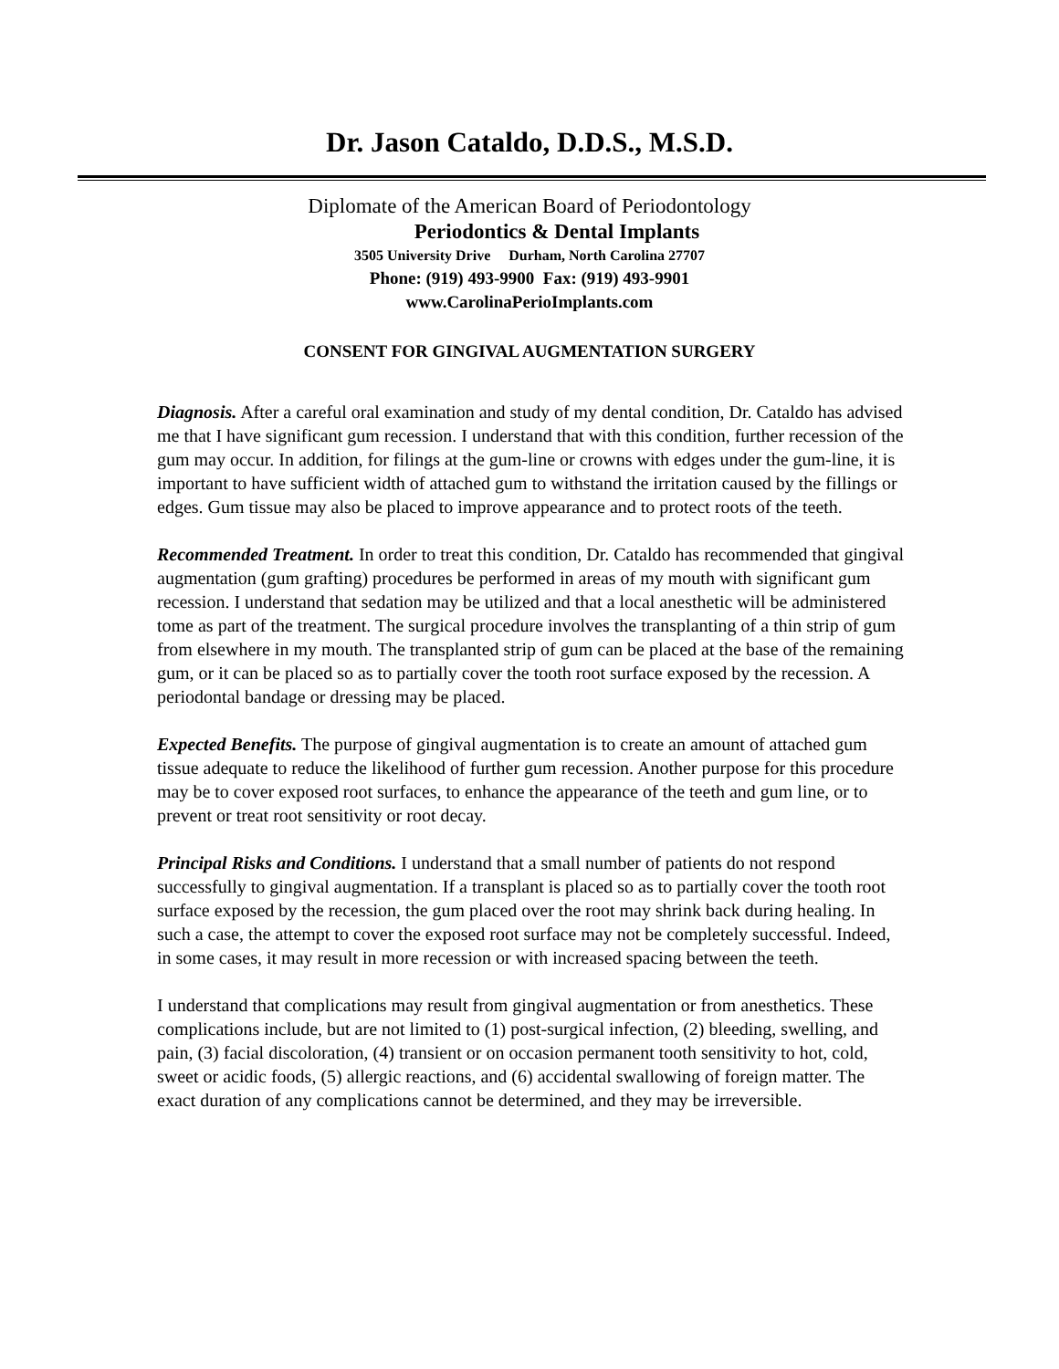Dr. Jason Cataldo, D.D.S., M.S.D.
Diplomate of the American Board of Periodontology
Periodontics & Dental Implants
3505 University Drive Durham, North Carolina 27707
Phone: (919) 493-9900 Fax: (919) 493-9901
www.CarolinaPerioImplants.com
CONSENT FOR GINGIVAL AUGMENTATION SURGERY
Diagnosis. After a careful oral examination and study of my dental condition, Dr. Cataldo has advised me that I have significant gum recession. I understand that with this condition, further recession of the gum may occur. In addition, for filings at the gum-line or crowns with edges under the gum-line, it is important to have sufficient width of attached gum to withstand the irritation caused by the fillings or edges. Gum tissue may also be placed to improve appearance and to protect roots of the teeth.
Recommended Treatment. In order to treat this condition, Dr. Cataldo has recommended that gingival augmentation (gum grafting) procedures be performed in areas of my mouth with significant gum recession. I understand that sedation may be utilized and that a local anesthetic will be administered tome as part of the treatment. The surgical procedure involves the transplanting of a thin strip of gum from elsewhere in my mouth. The transplanted strip of gum can be placed at the base of the remaining gum, or it can be placed so as to partially cover the tooth root surface exposed by the recession. A periodontal bandage or dressing may be placed.
Expected Benefits. The purpose of gingival augmentation is to create an amount of attached gum tissue adequate to reduce the likelihood of further gum recession. Another purpose for this procedure may be to cover exposed root surfaces, to enhance the appearance of the teeth and gum line, or to prevent or treat root sensitivity or root decay.
Principal Risks and Conditions. I understand that a small number of patients do not respond successfully to gingival augmentation. If a transplant is placed so as to partially cover the tooth root surface exposed by the recession, the gum placed over the root may shrink back during healing. In such a case, the attempt to cover the exposed root surface may not be completely successful. Indeed, in some cases, it may result in more recession or with increased spacing between the teeth.
I understand that complications may result from gingival augmentation or from anesthetics. These complications include, but are not limited to (1) post-surgical infection, (2) bleeding, swelling, and pain, (3) facial discoloration, (4) transient or on occasion permanent tooth sensitivity to hot, cold, sweet or acidic foods, (5) allergic reactions, and (6) accidental swallowing of foreign matter. The exact duration of any complications cannot be determined, and they may be irreversible.